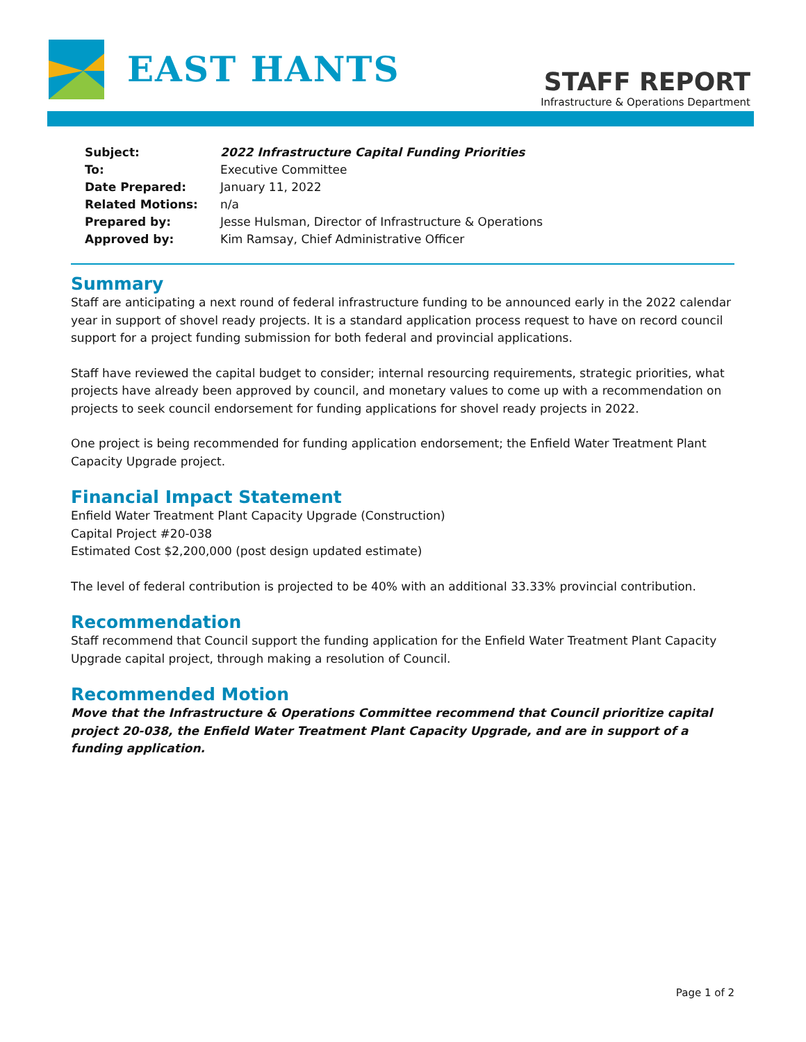EAST HANTS
STAFF REPORT
Infrastructure & Operations Department
Subject: 2022 Infrastructure Capital Funding Priorities
To: Executive Committee
Date Prepared: January 11, 2022
Related Motions: n/a
Prepared by: Jesse Hulsman, Director of Infrastructure & Operations
Approved by: Kim Ramsay, Chief Administrative Officer
Summary
Staff are anticipating a next round of federal infrastructure funding to be announced early in the 2022 calendar year in support of shovel ready projects. It is a standard application process request to have on record council support for a project funding submission for both federal and provincial applications.
Staff have reviewed the capital budget to consider; internal resourcing requirements, strategic priorities, what projects have already been approved by council, and monetary values to come up with a recommendation on projects to seek council endorsement for funding applications for shovel ready projects in 2022.
One project is being recommended for funding application endorsement; the Enfield Water Treatment Plant Capacity Upgrade project.
Financial Impact Statement
Enfield Water Treatment Plant Capacity Upgrade (Construction)
Capital Project #20-038
Estimated Cost $2,200,000 (post design updated estimate)
The level of federal contribution is projected to be 40% with an additional 33.33% provincial contribution.
Recommendation
Staff recommend that Council support the funding application for the Enfield Water Treatment Plant Capacity Upgrade capital project, through making a resolution of Council.
Recommended Motion
Move that the Infrastructure & Operations Committee recommend that Council prioritize capital project 20-038, the Enfield Water Treatment Plant Capacity Upgrade, and are in support of a
funding application.
Page 1 of 2